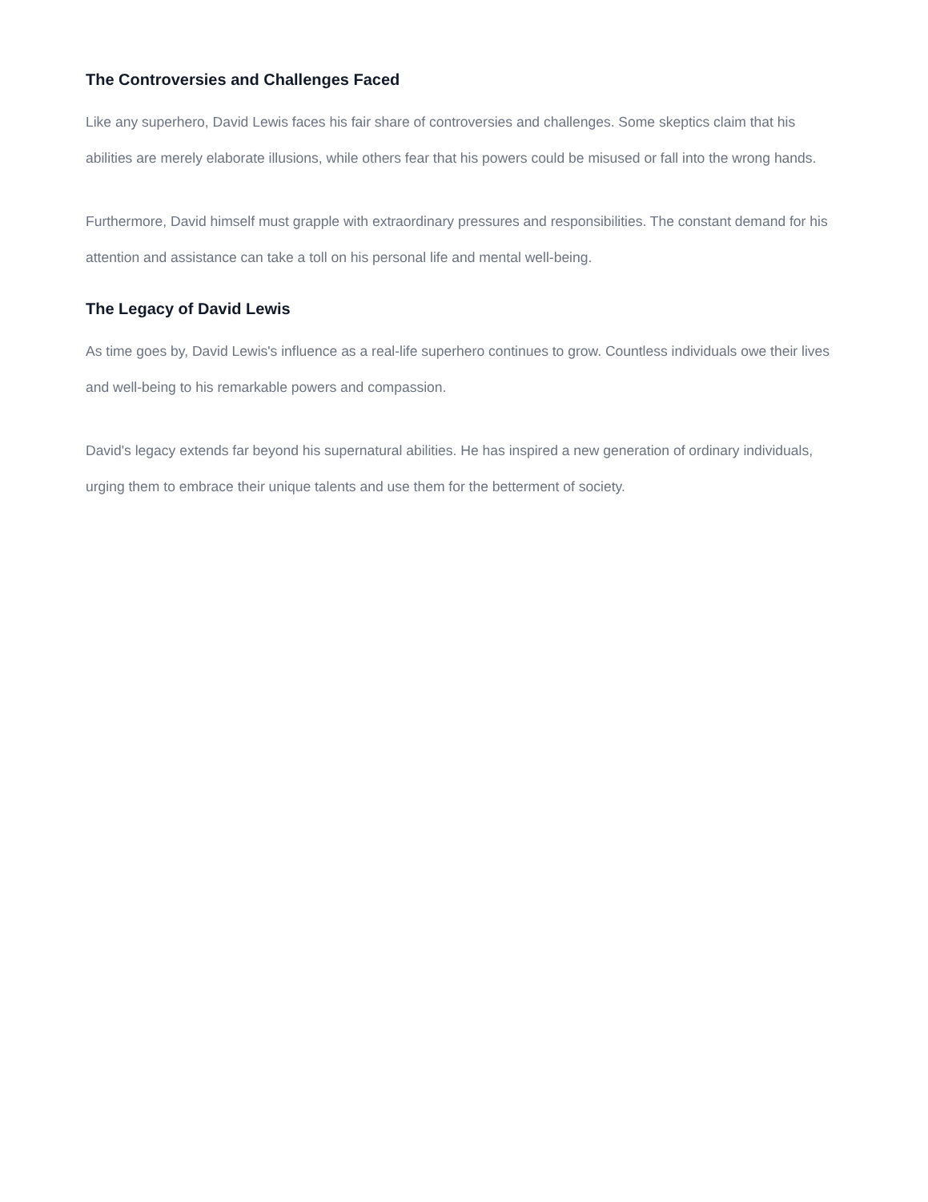The Controversies and Challenges Faced
Like any superhero, David Lewis faces his fair share of controversies and challenges. Some skeptics claim that his abilities are merely elaborate illusions, while others fear that his powers could be misused or fall into the wrong hands.
Furthermore, David himself must grapple with extraordinary pressures and responsibilities. The constant demand for his attention and assistance can take a toll on his personal life and mental well-being.
The Legacy of David Lewis
As time goes by, David Lewis's influence as a real-life superhero continues to grow. Countless individuals owe their lives and well-being to his remarkable powers and compassion.
David's legacy extends far beyond his supernatural abilities. He has inspired a new generation of ordinary individuals, urging them to embrace their unique talents and use them for the betterment of society.